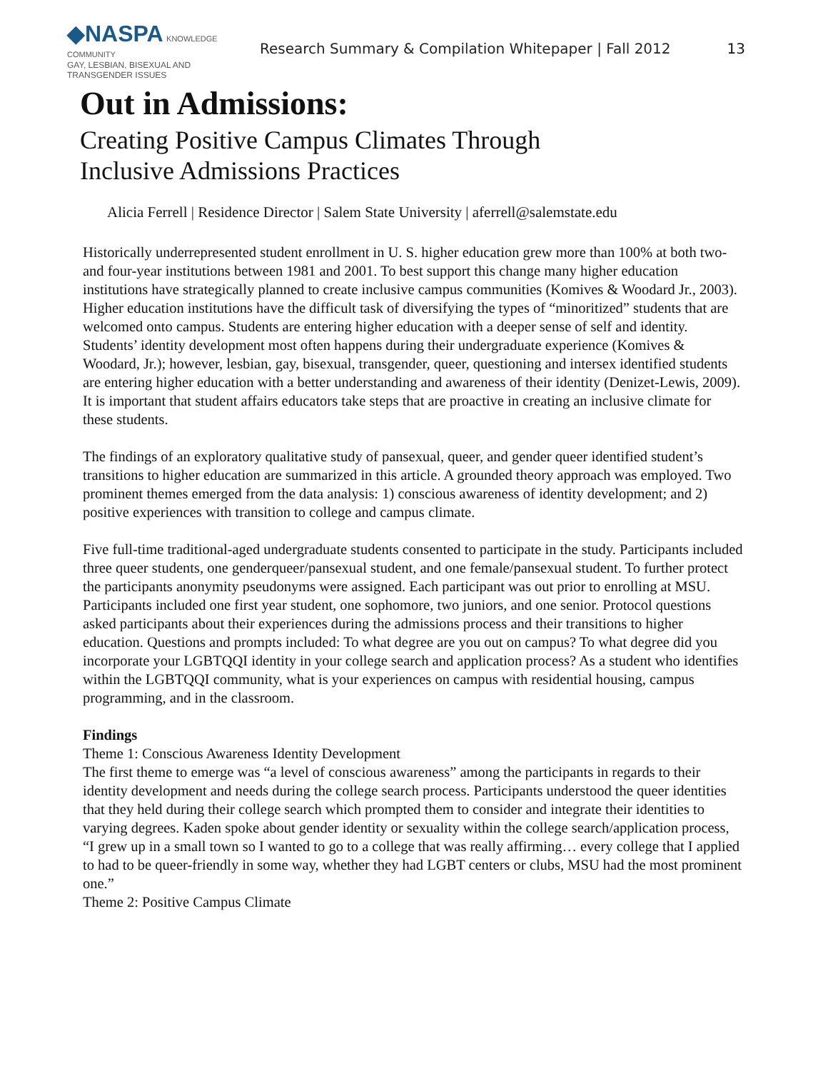◆NASPA KNOWLEDGE COMMUNITY
GAY, LESBIAN, BISEXUAL AND
TRANSGENDER ISSUES
Research Summary & Compilation Whitepaper | Fall 2012
13
Out in Admissions:
Creating Positive Campus Climates Through
Inclusive Admissions Practices
Alicia Ferrell | Residence Director | Salem State University | aferrell@salemstate.edu
Historically underrepresented student enrollment in U. S. higher education grew more than 100% at both two- and four-year institutions between 1981 and 2001. To best support this change many higher education institutions have strategically planned to create inclusive campus communities (Komives & Woodard Jr., 2003). Higher education institutions have the difficult task of diversifying the types of “minoritized” students that are welcomed onto campus. Students are entering higher education with a deeper sense of self and identity. Students’ identity development most often happens during their undergraduate experience (Komives & Woodard, Jr.); however, lesbian, gay, bisexual, transgender, queer, questioning and intersex identified students are entering higher education with a better understanding and awareness of their identity (Denizet-Lewis, 2009). It is important that student affairs educators take steps that are proactive in creating an inclusive climate for these students.
The findings of an exploratory qualitative study of pansexual, queer, and gender queer identified student’s transitions to higher education are summarized in this article. A grounded theory approach was employed. Two prominent themes emerged from the data analysis: 1) conscious awareness of identity development; and 2) positive experiences with transition to college and campus climate.
Five full-time traditional-aged undergraduate students consented to participate in the study. Participants included three queer students, one genderqueer/pansexual student, and one female/pansexual student. To further protect the participants anonymity pseudonyms were assigned. Each participant was out prior to enrolling at MSU. Participants included one first year student, one sophomore, two juniors, and one senior. Protocol questions asked participants about their experiences during the admissions process and their transitions to higher education. Questions and prompts included: To what degree are you out on campus? To what degree did you incorporate your LGBTQQI identity in your college search and application process? As a student who identifies within the LGBTQQI community, what is your experiences on campus with residential housing, campus programming, and in the classroom.
Findings
Theme 1: Conscious Awareness Identity Development
The first theme to emerge was “a level of conscious awareness” among the participants in regards to their identity development and needs during the college search process. Participants understood the queer identities that they held during their college search which prompted them to consider and integrate their identities to varying degrees. Kaden spoke about gender identity or sexuality within the college search/application process, “I grew up in a small town so I wanted to go to a college that was really affirming… every college that I applied to had to be queer-friendly in some way, whether they had LGBT centers or clubs, MSU had the most prominent one.”
Theme 2: Positive Campus Climate